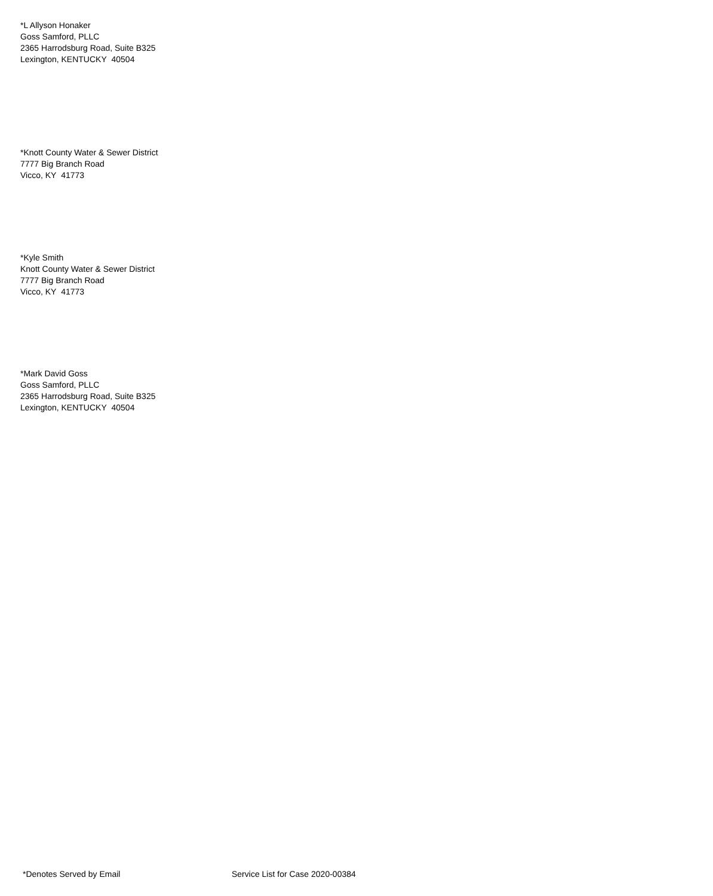*L Allyson Honaker
Goss Samford, PLLC
2365 Harrodsburg Road, Suite B325
Lexington, KENTUCKY 40504
*Knott County Water & Sewer District
7777 Big Branch Road
Vicco, KY 41773
*Kyle Smith
Knott County Water & Sewer District
7777 Big Branch Road
Vicco, KY 41773
*Mark David Goss
Goss Samford, PLLC
2365 Harrodsburg Road, Suite B325
Lexington, KENTUCKY 40504
*Denotes Served by Email Service List for Case 2020-00384